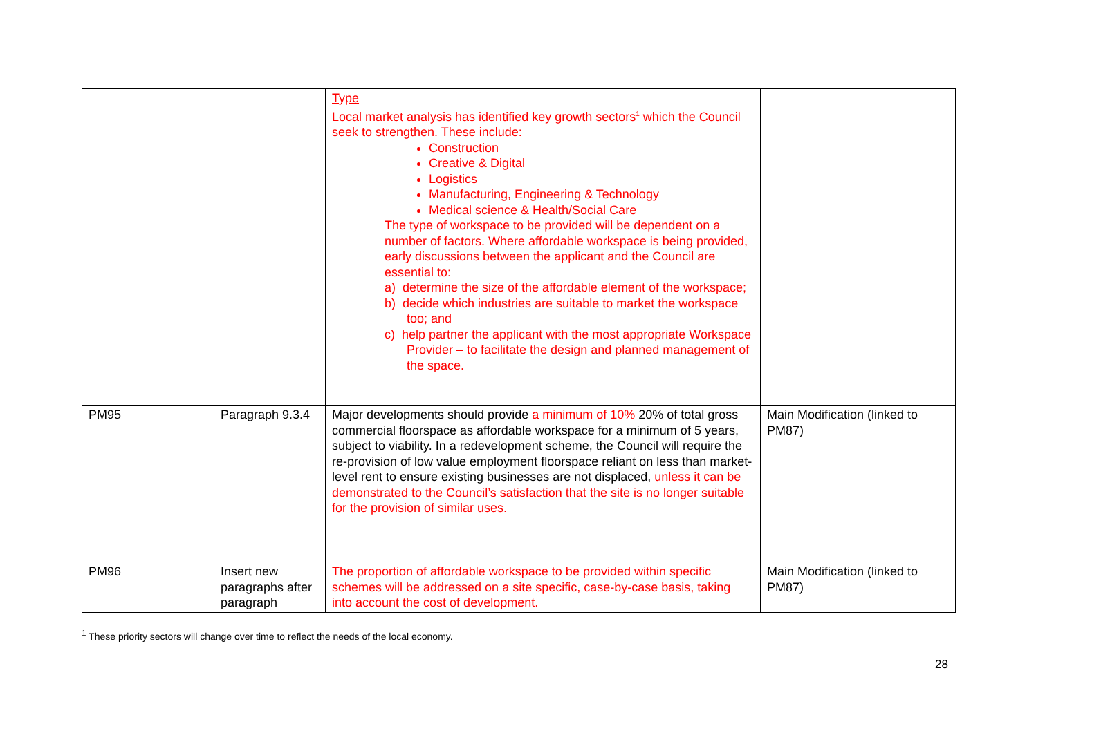| | | Type Local market analysis has identified key growth sectors<sup>1</sup> which the Council seek to strengthen. These include: Construction Creative & Digital Logistics Manufacturing, Engineering & Technology Medical science & Health/Social Care The type of workspace to be provided will be dependent on a number of factors. Where affordable workspace is being provided, early discussions between the applicant and the Council are essential to: a) determine the size of the affordable element of the workspace; b) decide which industries are suitable to market the workspace too; and c) help partner the applicant with the most appropriate Workspace Provider – to facilitate the design and planned management of the space. | |
| PM95 | Paragraph 9.3.4 | Major developments should provide a minimum of 10% 20% of total gross commercial floorspace as affordable workspace for a minimum of 5 years, subject to viability. In a redevelopment scheme, the Council will require the re-provision of low value employment floorspace reliant on less than market-level rent to ensure existing businesses are not displaced, unless it can be demonstrated to the Council’s satisfaction that the site is no longer suitable for the provision of similar uses. | Main Modification (linked to PM87) |
| PM96 | Insert new paragraphs after paragraph | The proportion of affordable workspace to be provided within specific schemes will be addressed on a site specific, case-by-case basis, taking into account the cost of development. | Main Modification (linked to PM87) |
<sup>1</sup> These priority sectors will change over time to reflect the needs of the local economy.
28